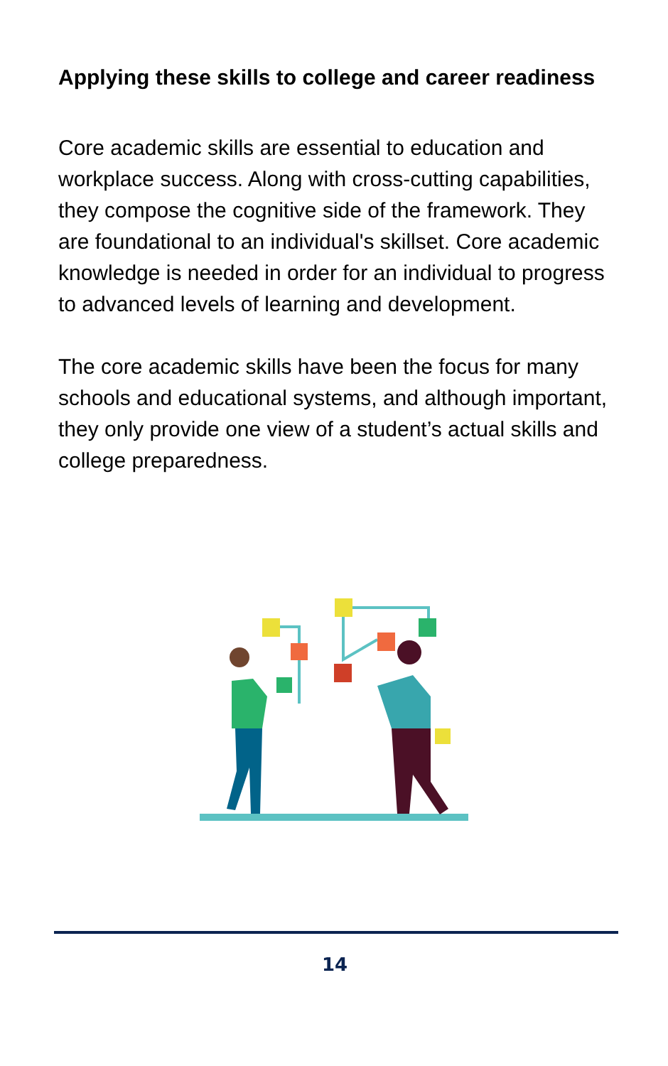Applying these skills to college and career readiness
Core academic skills are essential to education and workplace success. Along with cross-cutting capabilities, they compose the cognitive side of the framework. They are foundational to an individual's skillset. Core academic knowledge is needed in order for an individual to progress to advanced levels of learning and development.
The core academic skills have been the focus for many schools and educational systems, and although important, they only provide one view of a student’s actual skills and college preparedness.
14